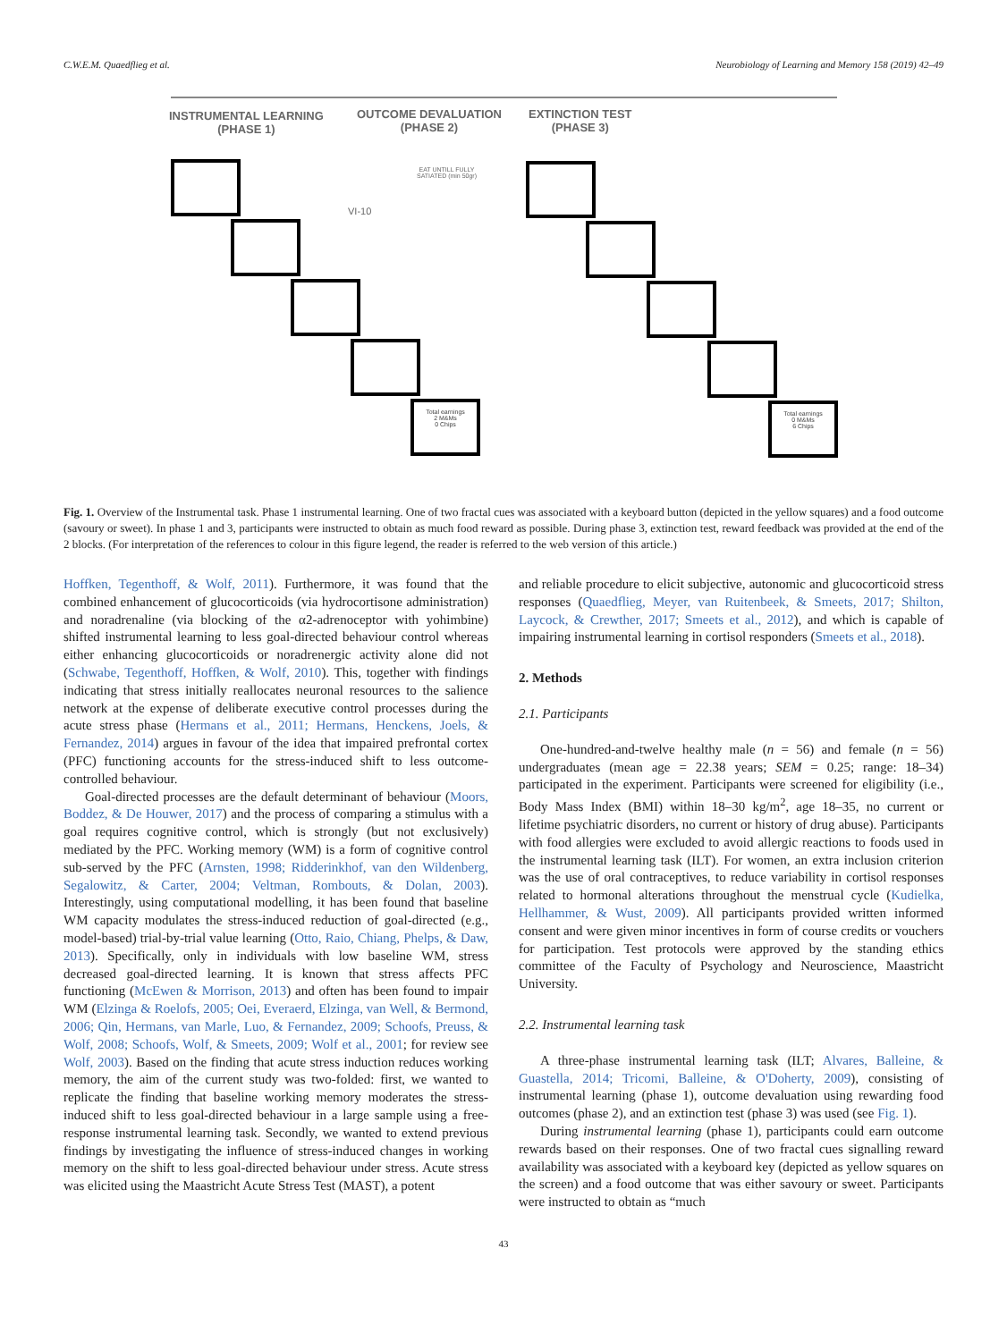C.W.E.M. Quaedflieg et al. Neurobiology of Learning and Memory 158 (2019) 42–49
INSTRUMENTAL LEARNING
(PHASE 1)
OUTCOME DEVALUATION
(PHASE 2)
EXTINCTION TEST
(PHASE 3)
EAT UNTILL FULLY
SATIATED (min 50gr)
VI-10
Total earnings
2 M&Ms
0 Chips
Total earnings
0 M&Ms
6 Chips
Fig. 1. Overview of the Instrumental task. Phase 1 instrumental learning. One of two fractal cues was associated with a keyboard button (depicted in the yellow squares) and a food outcome (savoury or sweet). In phase 1 and 3, participants were instructed to obtain as much food reward as possible. During phase 3, extinction test, reward feedback was provided at the end of the 2 blocks. (For interpretation of the references to colour in this figure legend, the reader is referred to the web version of this article.)
Hoffken, Tegenthoff, & Wolf, 2011). Furthermore, it was found that the combined enhancement of glucocorticoids (via hydrocortisone administration) and noradrenaline (via blocking of the α2-adrenoceptor with yohimbine) shifted instrumental learning to less goal-directed behaviour control whereas either enhancing glucocorticoids or noradrenergic activity alone did not (Schwabe, Tegenthoff, Hoffken, & Wolf, 2010). This, together with findings indicating that stress initially reallocates neuronal resources to the salience network at the expense of deliberate executive control processes during the acute stress phase (Hermans et al., 2011; Hermans, Henckens, Joels, & Fernandez, 2014) argues in favour of the idea that impaired prefrontal cortex (PFC) functioning accounts for the stress-induced shift to less outcome-controlled behaviour.
Goal-directed processes are the default determinant of behaviour (Moors, Boddez, & De Houwer, 2017) and the process of comparing a stimulus with a goal requires cognitive control, which is strongly (but not exclusively) mediated by the PFC. Working memory (WM) is a form of cognitive control sub-served by the PFC (Arnsten, 1998; Ridderinkhof, van den Wildenberg, Segalowitz, & Carter, 2004; Veltman, Rombouts, & Dolan, 2003). Interestingly, using computational modelling, it has been found that baseline WM capacity modulates the stress-induced reduction of goal-directed (e.g., model-based) trial-by-trial value learning (Otto, Raio, Chiang, Phelps, & Daw, 2013). Specifically, only in individuals with low baseline WM, stress decreased goal-directed learning. It is known that stress affects PFC functioning (McEwen & Morrison, 2013) and often has been found to impair WM (Elzinga & Roelofs, 2005; Oei, Everaerd, Elzinga, van Well, & Bermond, 2006; Qin, Hermans, van Marle, Luo, & Fernandez, 2009; Schoofs, Preuss, & Wolf, 2008; Schoofs, Wolf, & Smeets, 2009; Wolf et al., 2001; for review see Wolf, 2003). Based on the finding that acute stress induction reduces working memory, the aim of the current study was two-folded: first, we wanted to replicate the finding that baseline working memory moderates the stress-induced shift to less goal-directed behaviour in a large sample using a free-response instrumental learning task. Secondly, we wanted to extend previous findings by investigating the influence of stress-induced changes in working memory on the shift to less goal-directed behaviour under stress. Acute stress was elicited using the Maastricht Acute Stress Test (MAST), a potent
and reliable procedure to elicit subjective, autonomic and glucocorticoid stress responses (Quaedflieg, Meyer, van Ruitenbeek, & Smeets, 2017; Shilton, Laycock, & Crewther, 2017; Smeets et al., 2012), and which is capable of impairing instrumental learning in cortisol responders (Smeets et al., 2018).
2. Methods
2.1. Participants
One-hundred-and-twelve healthy male (n = 56) and female (n = 56) undergraduates (mean age = 22.38 years; SEM = 0.25; range: 18–34) participated in the experiment. Participants were screened for eligibility (i.e., Body Mass Index (BMI) within 18–30 kg/m<sup>2</sup>, age 18–35, no current or lifetime psychiatric disorders, no current or history of drug abuse). Participants with food allergies were excluded to avoid allergic reactions to foods used in the instrumental learning task (ILT). For women, an extra inclusion criterion was the use of oral contraceptives, to reduce variability in cortisol responses related to hormonal alterations throughout the menstrual cycle (Kudielka, Hellhammer, & Wust, 2009). All participants provided written informed consent and were given minor incentives in form of course credits or vouchers for participation. Test protocols were approved by the standing ethics committee of the Faculty of Psychology and Neuroscience, Maastricht University.
2.2. Instrumental learning task
A three-phase instrumental learning task (ILT; Alvares, Balleine, & Guastella, 2014; Tricomi, Balleine, & O'Doherty, 2009), consisting of instrumental learning (phase 1), outcome devaluation using rewarding food outcomes (phase 2), and an extinction test (phase 3) was used (see Fig. 1).
During instrumental learning (phase 1), participants could earn outcome rewards based on their responses. One of two fractal cues signalling reward availability was associated with a keyboard key (depicted as yellow squares on the screen) and a food outcome that was either savoury or sweet. Participants were instructed to obtain as “much
43